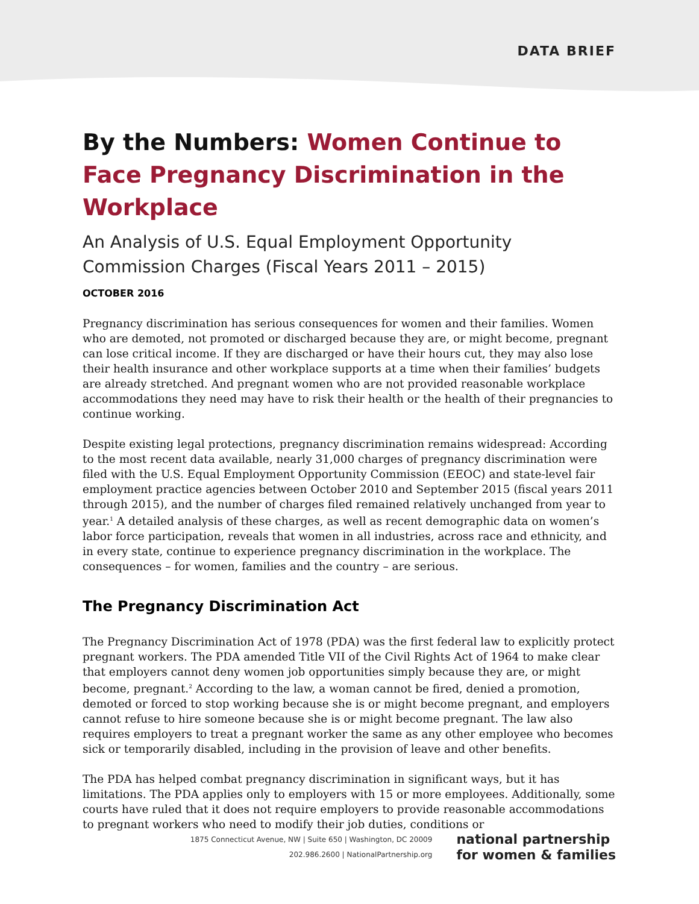DATA BRIEF
By the Numbers: Women Continue to Face Pregnancy Discrimination in the Workplace
An Analysis of U.S. Equal Employment Opportunity Commission Charges (Fiscal Years 2011 – 2015)
OCTOBER 2016
Pregnancy discrimination has serious consequences for women and their families. Women who are demoted, not promoted or discharged because they are, or might become, pregnant can lose critical income. If they are discharged or have their hours cut, they may also lose their health insurance and other workplace supports at a time when their families’ budgets are already stretched. And pregnant women who are not provided reasonable workplace accommodations they need may have to risk their health or the health of their pregnancies to continue working.
Despite existing legal protections, pregnancy discrimination remains widespread: According to the most recent data available, nearly 31,000 charges of pregnancy discrimination were filed with the U.S. Equal Employment Opportunity Commission (EEOC) and state-level fair employment practice agencies between October 2010 and September 2015 (fiscal years 2011 through 2015), and the number of charges filed remained relatively unchanged from year to year.<sup>1</sup> A detailed analysis of these charges, as well as recent demographic data on women’s labor force participation, reveals that women in all industries, across race and ethnicity, and in every state, continue to experience pregnancy discrimination in the workplace. The consequences – for women, families and the country – are serious.
The Pregnancy Discrimination Act
The Pregnancy Discrimination Act of 1978 (PDA) was the first federal law to explicitly protect pregnant workers. The PDA amended Title VII of the Civil Rights Act of 1964 to make clear that employers cannot deny women job opportunities simply because they are, or might become, pregnant.<sup>2</sup> According to the law, a woman cannot be fired, denied a promotion, demoted or forced to stop working because she is or might become pregnant, and employers cannot refuse to hire someone because she is or might become pregnant. The law also requires employers to treat a pregnant worker the same as any other employee who becomes sick or temporarily disabled, including in the provision of leave and other benefits.
The PDA has helped combat pregnancy discrimination in significant ways, but it has limitations. The PDA applies only to employers with 15 or more employees. Additionally, some courts have ruled that it does not require employers to provide reasonable accommodations to pregnant workers who need to modify their job duties, conditions or
1875 Connecticut Avenue, NW | Suite 650 | Washington, DC 20009
202.986.2600 | NationalPartnership.org
national partnership
for women & families